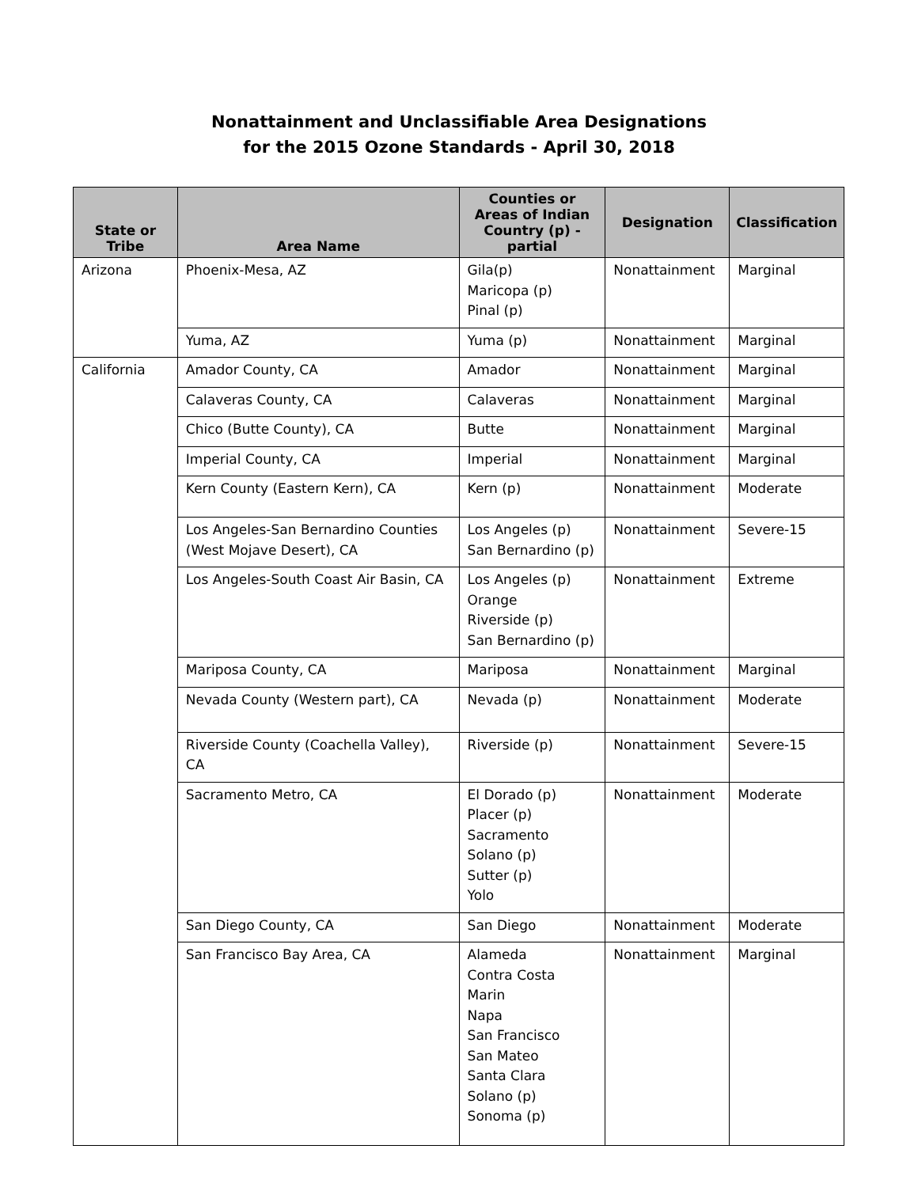Nonattainment and Unclassifiable Area Designations
for the 2015 Ozone Standards - April 30, 2018
| State or Tribe | Area Name | Counties or Areas of Indian Country (p) - partial | Designation | Classification |
| --- | --- | --- | --- | --- |
| Arizona | Phoenix-Mesa, AZ | Gila(p) Maricopa (p) Pinal (p) | Nonattainment | Marginal |
| | Yuma, AZ | Yuma (p) | Nonattainment | Marginal |
| California | Amador County, CA | Amador | Nonattainment | Marginal |
| | Calaveras County, CA | Calaveras | Nonattainment | Marginal |
| | Chico (Butte County), CA | Butte | Nonattainment | Marginal |
| | Imperial County, CA | Imperial | Nonattainment | Marginal |
| | Kern County (Eastern Kern), CA | Kern (p) | Nonattainment | Moderate |
| | Los Angeles-San Bernardino Counties (West Mojave Desert), CA | Los Angeles (p) San Bernardino (p) | Nonattainment | Severe-15 |
| | Los Angeles-South Coast Air Basin, CA | Los Angeles (p) Orange Riverside (p) San Bernardino (p) | Nonattainment | Extreme |
| | Mariposa County, CA | Mariposa | Nonattainment | Marginal |
| | Nevada County (Western part), CA | Nevada (p) | Nonattainment | Moderate |
| | Riverside County (Coachella Valley), CA | Riverside (p) | Nonattainment | Severe-15 |
| | Sacramento Metro, CA | El Dorado (p) Placer (p) Sacramento Solano (p) Sutter (p) Yolo | Nonattainment | Moderate |
| | San Diego County, CA | San Diego | Nonattainment | Moderate |
| | San Francisco Bay Area, CA | Alameda Contra Costa Marin Napa San Francisco San Mateo Santa Clara Solano (p) Sonoma (p) | Nonattainment | Marginal |